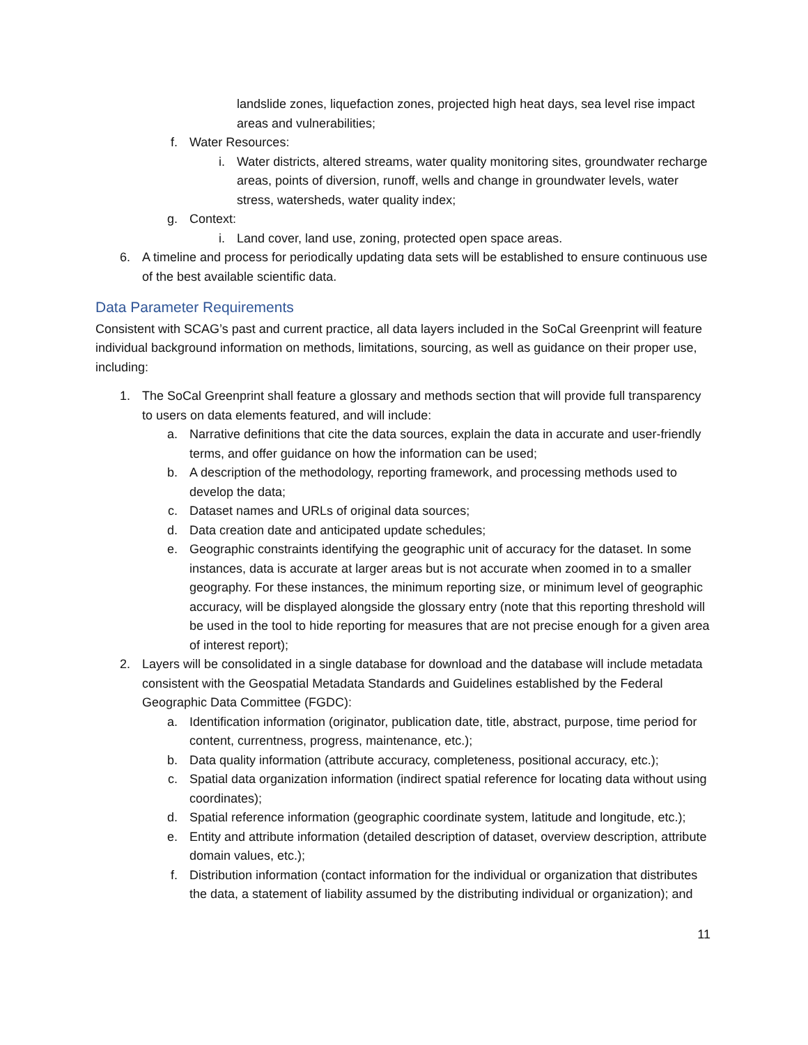landslide zones, liquefaction zones, projected high heat days, sea level rise impact areas and vulnerabilities;
f. Water Resources:
i. Water districts, altered streams, water quality monitoring sites, groundwater recharge areas, points of diversion, runoff, wells and change in groundwater levels, water stress, watersheds, water quality index;
g. Context:
i. Land cover, land use, zoning, protected open space areas.
6. A timeline and process for periodically updating data sets will be established to ensure continuous use of the best available scientific data.
Data Parameter Requirements
Consistent with SCAG’s past and current practice, all data layers included in the SoCal Greenprint will feature individual background information on methods, limitations, sourcing, as well as guidance on their proper use, including:
1. The SoCal Greenprint shall feature a glossary and methods section that will provide full transparency to users on data elements featured, and will include:
a. Narrative definitions that cite the data sources, explain the data in accurate and user-friendly terms, and offer guidance on how the information can be used;
b. A description of the methodology, reporting framework, and processing methods used to develop the data;
c. Dataset names and URLs of original data sources;
d. Data creation date and anticipated update schedules;
e. Geographic constraints identifying the geographic unit of accuracy for the dataset. In some instances, data is accurate at larger areas but is not accurate when zoomed in to a smaller geography. For these instances, the minimum reporting size, or minimum level of geographic accuracy, will be displayed alongside the glossary entry (note that this reporting threshold will be used in the tool to hide reporting for measures that are not precise enough for a given area of interest report);
2. Layers will be consolidated in a single database for download and the database will include metadata consistent with the Geospatial Metadata Standards and Guidelines established by the Federal Geographic Data Committee (FGDC):
a. Identification information (originator, publication date, title, abstract, purpose, time period for content, currentness, progress, maintenance, etc.);
b. Data quality information (attribute accuracy, completeness, positional accuracy, etc.);
c. Spatial data organization information (indirect spatial reference for locating data without using coordinates);
d. Spatial reference information (geographic coordinate system, latitude and longitude, etc.);
e. Entity and attribute information (detailed description of dataset, overview description, attribute domain values, etc.);
f. Distribution information (contact information for the individual or organization that distributes the data, a statement of liability assumed by the distributing individual or organization); and
11